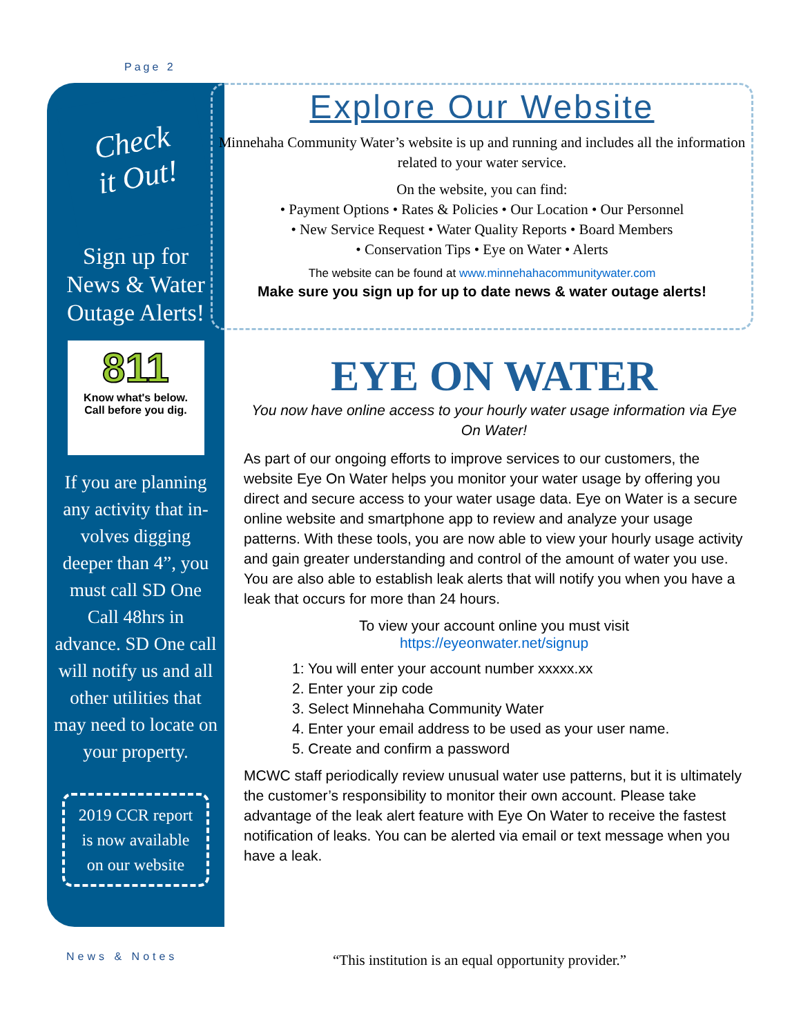Page 2
Check
it Out!
Sign up for
News & Water
Outage Alerts!
811
Know what's below.
Call before you dig.
If you are planning any activity that in-volves digging deeper than 4”, you must call SD One Call 48hrs in advance. SD One call will notify us and all other utilities that may need to locate on your property.
2019 CCR report is now available on our website
Explore Our Website
Minnehaha Community Water’s website is up and running and includes all the information related to your water service.
On the website, you can find:
• Payment Options • Rates & Policies • Our Location • Our Personnel
• New Service Request • Water Quality Reports • Board Members
• Conservation Tips • Eye on Water • Alerts
The website can be found at www.minnehahacommunitywater.com
Make sure you sign up for up to date news & water outage alerts!
EYE ON WATER
You now have online access to your hourly water usage information via Eye On Water!
As part of our ongoing efforts to improve services to our customers, the website Eye On Water helps you monitor your water usage by offering you direct and secure access to your water usage data. Eye on Water is a secure online website and smartphone app to review and analyze your usage patterns. With these tools, you are now able to view your hourly usage activity and gain greater understanding and control of the amount of water you use. You are also able to establish leak alerts that will notify you when you have a leak that occurs for more than 24 hours.
To view your account online you must visit
https://eyeonwater.net/signup
1: You will enter your account number xxxxx.xx
2. Enter your zip code
3. Select Minnehaha Community Water
4. Enter your email address to be used as your user name.
5. Create and confirm a password
MCWC staff periodically review unusual water use patterns, but it is ultimately the customer’s responsibility to monitor their own account. Please take advantage of the leak alert feature with Eye On Water to receive the fastest notification of leaks. You can be alerted via email or text message when you have a leak.
News & Notes
“This institution is an equal opportunity provider.”